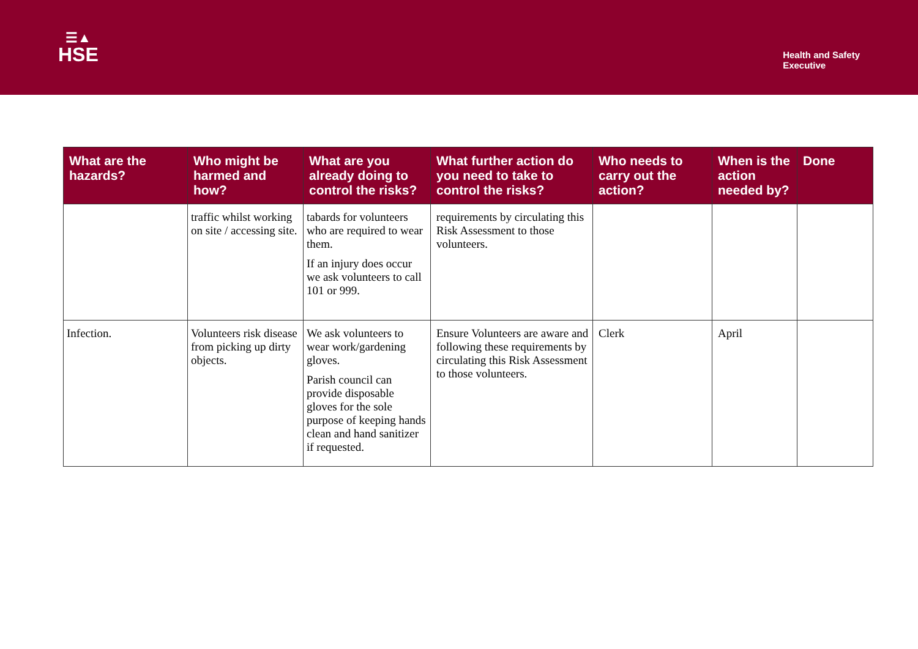☰▲
HSE
Health and Safety
Executive
| What are the hazards? | Who might be harmed and how? | What are you already doing to control the risks? | What further action do you need to take to control the risks? | Who needs to carry out the action? | When is the action needed by? | Done |
| --- | --- | --- | --- | --- | --- | --- |
| | traffic whilst working on site / accessing site. | tabards for volunteers who are required to wear them. If an injury does occur we ask volunteers to call 101 or 999. | requirements by circulating this Risk Assessment to those volunteers. | | | |
| Infection. | Volunteers risk disease from picking up dirty objects. | We ask volunteers to wear work/gardening gloves. Parish council can provide disposable gloves for the sole purpose of keeping hands clean and hand sanitizer if requested. | Ensure Volunteers are aware and following these requirements by circulating this Risk Assessment to those volunteers. | Clerk | April | |